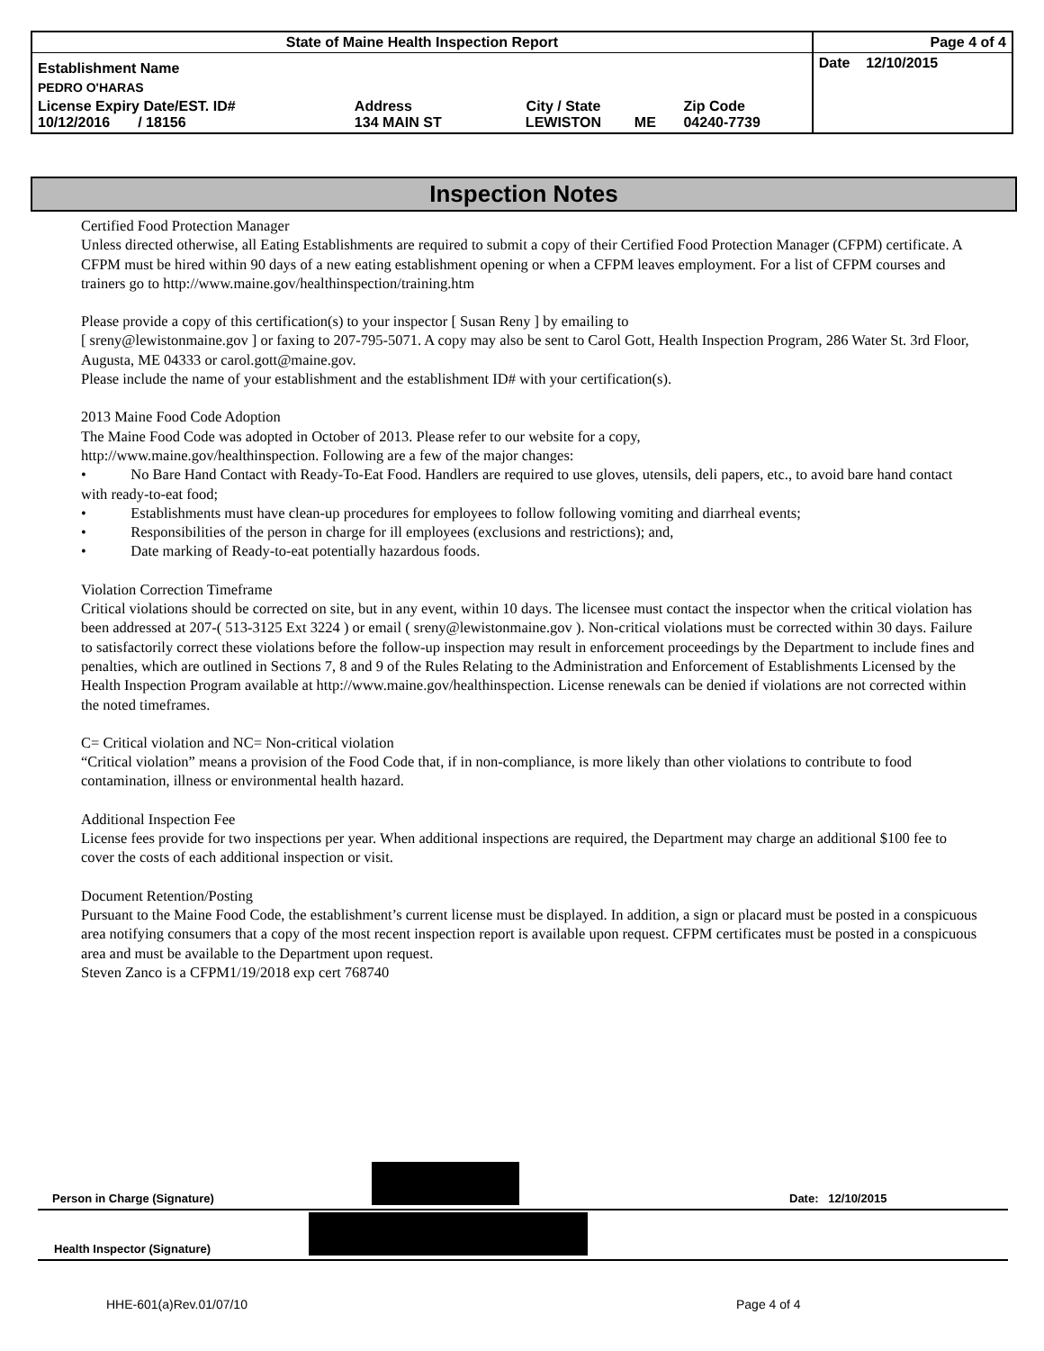| State of Maine Health Inspection Report | | | | | Page 4 of 4 |
| Establishment Name | | | | | Date 12/10/2015 |
| PEDRO O'HARAS | | | | | |
| License Expiry Date/EST. ID# 10/12/2016 / 18156 | Address 134 MAIN ST | City / State LEWISTON | ME | Zip Code 04240-7739 | |
Inspection Notes
Certified Food Protection Manager
Unless directed otherwise, all Eating Establishments are required to submit a copy of their Certified Food Protection Manager (CFPM) certificate. A CFPM must be hired within 90 days of a new eating establishment opening or when a CFPM leaves employment. For a list of CFPM courses and trainers go to http://www.maine.gov/healthinspection/training.htm
Please provide a copy of this certification(s) to your inspector [ Susan Reny ] by emailing to
[ sreny@lewistonmaine.gov ] or faxing to 207-795-5071. A copy may also be sent to Carol Gott, Health Inspection Program, 286 Water St. 3rd Floor, Augusta, ME 04333 or carol.gott@maine.gov.
Please include the name of your establishment and the establishment ID# with your certification(s).
2013 Maine Food Code Adoption
The Maine Food Code was adopted in October of 2013. Please refer to our website for a copy,
http://www.maine.gov/healthinspection. Following are a few of the major changes:
• No Bare Hand Contact with Ready-To-Eat Food. Handlers are required to use gloves, utensils, deli papers, etc., to avoid bare hand contact with ready-to-eat food;
• Establishments must have clean-up procedures for employees to follow following vomiting and diarrheal events;
• Responsibilities of the person in charge for ill employees (exclusions and restrictions); and,
• Date marking of Ready-to-eat potentially hazardous foods.
Violation Correction Timeframe
Critical violations should be corrected on site, but in any event, within 10 days. The licensee must contact the inspector when the critical violation has been addressed at 207-( 513-3125 Ext 3224 ) or email ( sreny@lewistonmaine.gov ). Non-critical violations must be corrected within 30 days. Failure to satisfactorily correct these violations before the follow-up inspection may result in enforcement proceedings by the Department to include fines and penalties, which are outlined in Sections 7, 8 and 9 of the Rules Relating to the Administration and Enforcement of Establishments Licensed by the Health Inspection Program available at http://www.maine.gov/healthinspection. License renewals can be denied if violations are not corrected within the noted timeframes.
C= Critical violation and NC= Non-critical violation
“Critical violation” means a provision of the Food Code that, if in non-compliance, is more likely than other violations to contribute to food contamination, illness or environmental health hazard.
Additional Inspection Fee
License fees provide for two inspections per year. When additional inspections are required, the Department may charge an additional $100 fee to cover the costs of each additional inspection or visit.
Document Retention/Posting
Pursuant to the Maine Food Code, the establishment’s current license must be displayed. In addition, a sign or placard must be posted in a conspicuous area notifying consumers that a copy of the most recent inspection report is available upon request. CFPM certificates must be posted in a conspicuous area and must be available to the Department upon request.
Steven Zanco is a CFPM1/19/2018 exp cert 768740
Person in Charge (Signature) Date: 12/10/2015
Health Inspector (Signature)
HHE-601(a)Rev.01/07/10 Page 4 of 4